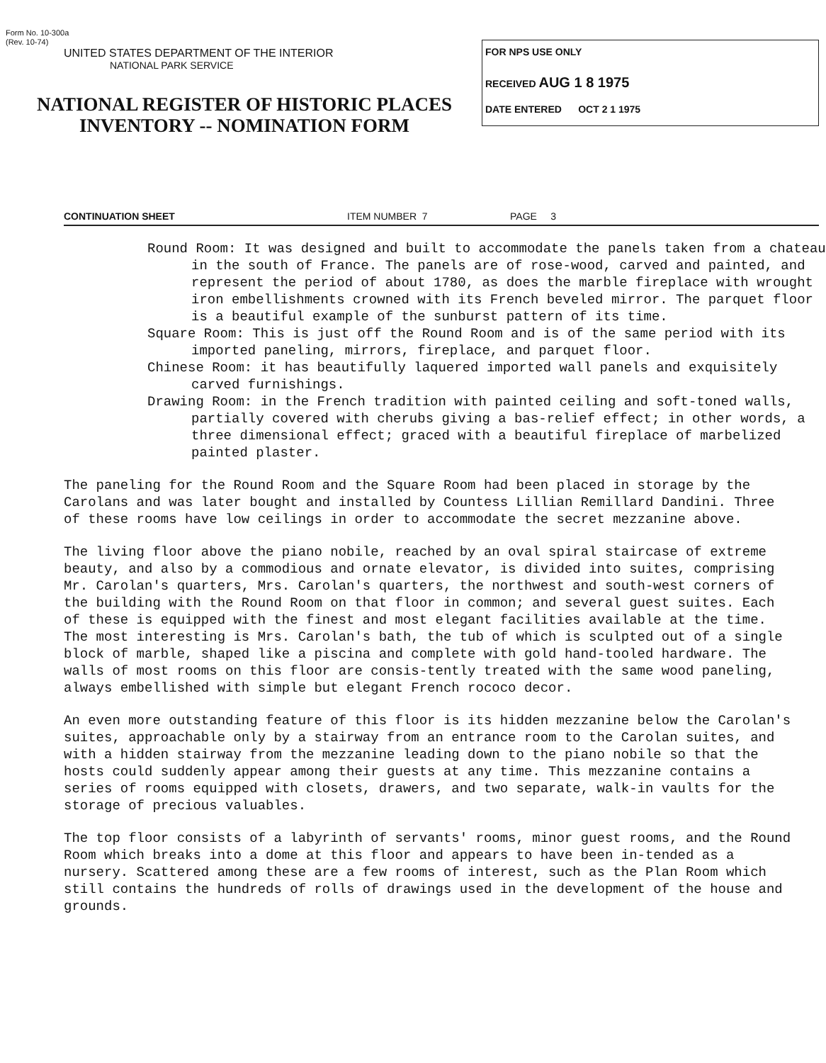Form No. 10-300a
(Rev. 10-74)
UNITED STATES DEPARTMENT OF THE INTERIOR
NATIONAL PARK SERVICE
NATIONAL REGISTER OF HISTORIC PLACES
INVENTORY -- NOMINATION FORM
FOR NPS USE ONLY
RECEIVED AUG 1 8 1975
DATE ENTERED OCT 2 1 1975
CONTINUATION SHEET ITEM NUMBER 7 PAGE 3
Round Room: It was designed and built to accommodate the panels taken from a chateau in the south of France. The panels are of rose-wood, carved and painted, and represent the period of about 1780, as does the marble fireplace with wrought iron embellishments crowned with its French beveled mirror. The parquet floor is a beautiful example of the sunburst pattern of its time.
Square Room: This is just off the Round Room and is of the same period with its imported paneling, mirrors, fireplace, and parquet floor.
Chinese Room: it has beautifully laquered imported wall panels and exquisitely carved furnishings.
Drawing Room: in the French tradition with painted ceiling and soft-toned walls, partially covered with cherubs giving a bas-relief effect; in other words, a three dimensional effect; graced with a beautiful fireplace of marbelized painted plaster.
The paneling for the Round Room and the Square Room had been placed in storage by the Carolans and was later bought and installed by Countess Lillian Remillard Dandini. Three of these rooms have low ceilings in order to accommodate the secret mezzanine above.
The living floor above the piano nobile, reached by an oval spiral staircase of extreme beauty, and also by a commodious and ornate elevator, is divided into suites, comprising Mr. Carolan's quarters, Mrs. Carolan's quarters, the northwest and south-west corners of the building with the Round Room on that floor in common; and several guest suites. Each of these is equipped with the finest and most elegant facilities available at the time. The most interesting is Mrs. Carolan's bath, the tub of which is sculpted out of a single block of marble, shaped like a piscina and complete with gold hand-tooled hardware. The walls of most rooms on this floor are consis-tently treated with the same wood paneling, always embellished with simple but elegant French rococo decor.
An even more outstanding feature of this floor is its hidden mezzanine below the Carolan's suites, approachable only by a stairway from an entrance room to the Carolan suites, and with a hidden stairway from the mezzanine leading down to the piano nobile so that the hosts could suddenly appear among their guests at any time. This mezzanine contains a series of rooms equipped with closets, drawers, and two separate, walk-in vaults for the storage of precious valuables.
The top floor consists of a labyrinth of servants' rooms, minor guest rooms, and the Round Room which breaks into a dome at this floor and appears to have been in-tended as a nursery. Scattered among these are a few rooms of interest, such as the Plan Room which still contains the hundreds of rolls of drawings used in the development of the house and grounds.